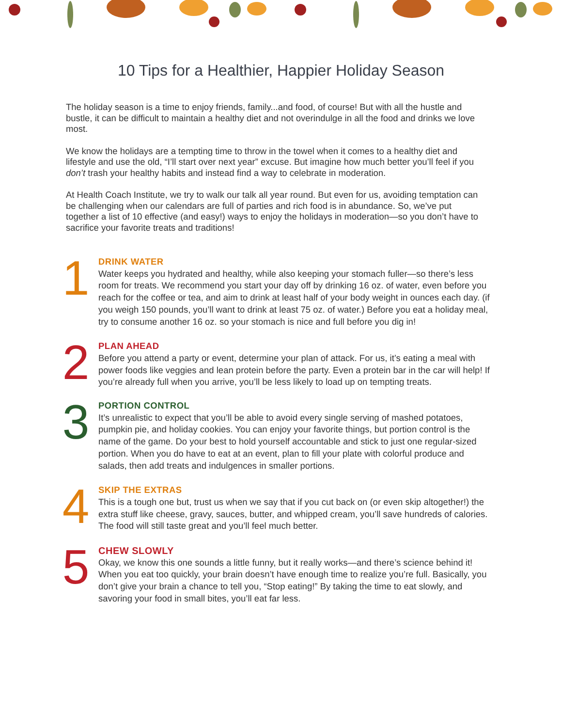10 Tips for a Healthier, Happier Holiday Season
The holiday season is a time to enjoy friends, family...and food, of course! But with all the hustle and bustle, it can be difficult to maintain a healthy diet and not overindulge in all the food and drinks we love most.
We know the holidays are a tempting time to throw in the towel when it comes to a healthy diet and lifestyle and use the old, “I’ll start over next year” excuse. But imagine how much better you’ll feel if you don’t trash your healthy habits and instead find a way to celebrate in moderation.
At Health Coach Institute, we try to walk our talk all year round. But even for us, avoiding temptation can be challenging when our calendars are full of parties and rich food is in abundance. So, we’ve put together a list of 10 effective (and easy!) ways to enjoy the holidays in moderation—so you don’t have to sacrifice your favorite treats and traditions!
1
DRINK WATER
Water keeps you hydrated and healthy, while also keeping your stomach fuller—so there’s less room for treats. We recommend you start your day off by drinking 16 oz. of water, even before you reach for the coffee or tea, and aim to drink at least half of your body weight in ounces each day. (if you weigh 150 pounds, you’ll want to drink at least 75 oz. of water.) Before you eat a holiday meal, try to consume another 16 oz. so your stomach is nice and full before you dig in!
2
PLAN AHEAD
Before you attend a party or event, determine your plan of attack. For us, it’s eating a meal with power foods like veggies and lean protein before the party. Even a protein bar in the car will help! If you’re already full when you arrive, you’ll be less likely to load up on tempting treats.
3
PORTION CONTROL
It’s unrealistic to expect that you’ll be able to avoid every single serving of mashed potatoes, pumpkin pie, and holiday cookies. You can enjoy your favorite things, but portion control is the name of the game. Do your best to hold yourself accountable and stick to just one regular-sized portion. When you do have to eat at an event, plan to fill your plate with colorful produce and salads, then add treats and indulgences in smaller portions.
4
SKIP THE EXTRAS
This is a tough one but, trust us when we say that if you cut back on (or even skip altogether!) the extra stuff like cheese, gravy, sauces, butter, and whipped cream, you’ll save hundreds of calories. The food will still taste great and you’ll feel much better.
5
CHEW SLOWLY
Okay, we know this one sounds a little funny, but it really works—and there’s science behind it! When you eat too quickly, your brain doesn’t have enough time to realize you’re full. Basically, you don’t give your brain a chance to tell you, “Stop eating!” By taking the time to eat slowly, and savoring your food in small bites, you’ll eat far less.